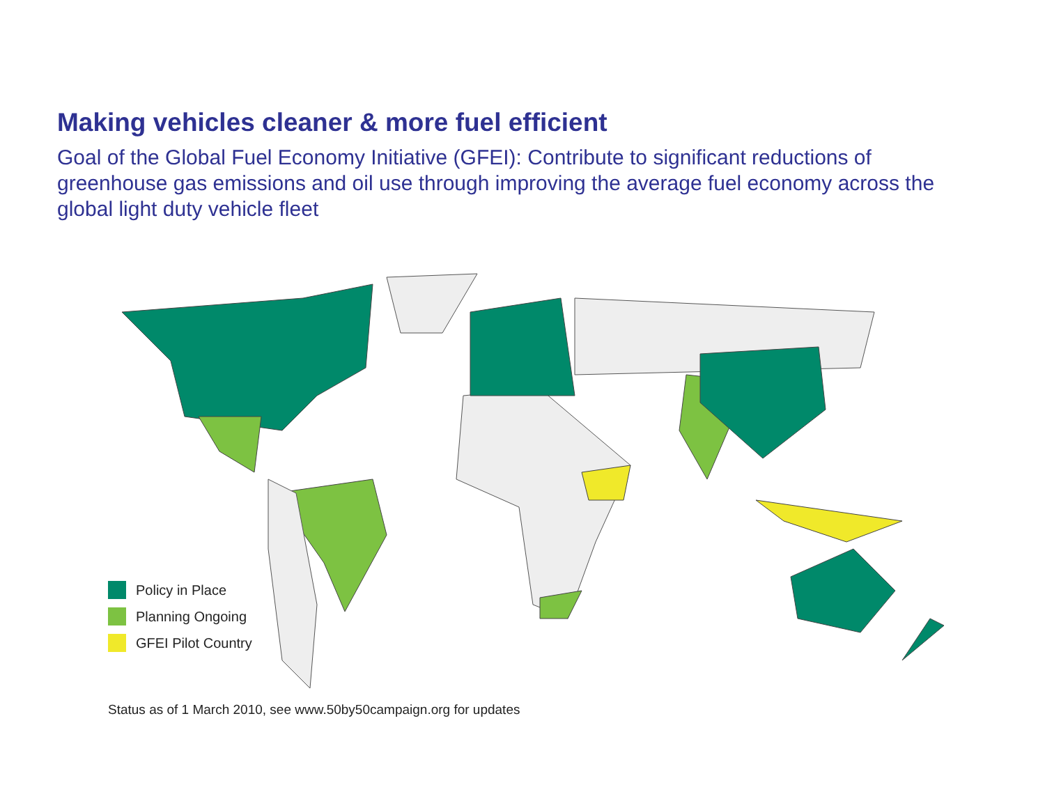Making vehicles cleaner & more fuel efficient
Goal of the Global Fuel Economy Initiative (GFEI): Contribute to significant reductions of greenhouse gas emissions and oil use through improving the average fuel economy across the global light duty vehicle fleet
Policy in Place
Planning Ongoing
GFEI Pilot Country
Status as of 1 March 2010, see www.50by50campaign.org for updates